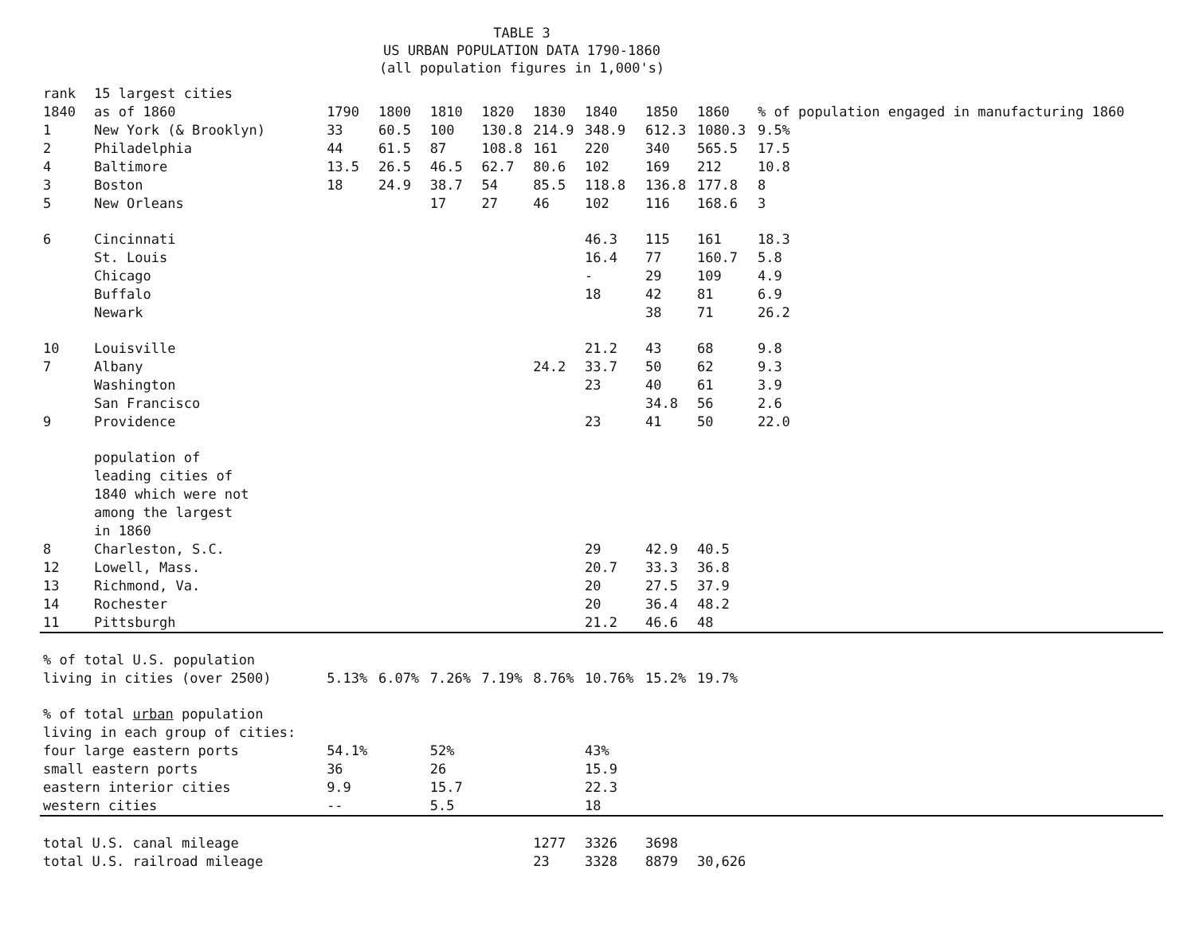TABLE 3
US URBAN POPULATION DATA 1790-1860
(all population figures in 1,000's)
| rank 1840 | 15 largest cities as of 1860 | 1790 | 1800 | 1810 | 1820 | 1830 | 1840 | 1850 | 1860 | % of population engaged in manufacturing 1860 |
| --- | --- | --- | --- | --- | --- | --- | --- | --- | --- | --- |
| 1 | New York (& Brooklyn) | 33 | 60.5 | 100 | 130.8 | 214.9 | 348.9 | 612.3 | 1080.3 | 9.5% |
| 2 | Philadelphia | 44 | 61.5 | 87 | 108.8 | 161 | 220 | 340 | 565.5 | 17.5 |
| 4 | Baltimore | 13.5 | 26.5 | 46.5 | 62.7 | 80.6 | 102 | 169 | 212 | 10.8 |
| 3 | Boston | 18 | 24.9 | 38.7 | 54 | 85.5 | 118.8 | 136.8 | 177.8 | 8 |
| 5 | New Orleans | | | 17 | 27 | 46 | 102 | 116 | 168.6 | 3 |
| 6 | Cincinnati | | | | | | 46.3 | 115 | 161 | 18.3 |
| | St. Louis | | | | | | 16.4 | 77 | 160.7 | 5.8 |
| | Chicago | | | | | | - | 29 | 109 | 4.9 |
| | Buffalo | | | | | | 18 | 42 | 81 | 6.9 |
| | Newark | | | | | | | 38 | 71 | 26.2 |
| 10 | Louisville | | | | | | 21.2 | 43 | 68 | 9.8 |
| 7 | Albany | | | | | 24.2 | 33.7 | 50 | 62 | 9.3 |
| | Washington | | | | | | 23 | 40 | 61 | 3.9 |
| | San Francisco | | | | | | | 34.8 | 56 | 2.6 |
| 9 | Providence | | | | | | 23 | 41 | 50 | 22.0 |
| | population of leading cities of 1840 which were not among the largest in 1860 | | | | | | | | | |
| 8 | Charleston, S.C. | | | | | | 29 | 42.9 | 40.5 | |
| 12 | Lowell, Mass. | | | | | | 20.7 | 33.3 | 36.8 | |
| 13 | Richmond, Va. | | | | | | 20 | 27.5 | 37.9 | |
| 14 | Rochester | | | | | | 20 | 36.4 | 48.2 | |
| 11 | Pittsburgh | | | | | | 21.2 | 46.6 | 48 | |
| % of total U.S. population living in cities (over 2500) | | 5.13% | 6.07% | 7.26% | 7.19% | 8.76% | 10.76% | 15.2% | 19.7% | |
| % of total urban population living in each group of cities: | | | | | | | | | | |
| four large eastern ports | | 54.1% | | 52% | | | 43% | | | |
| small eastern ports | | 36 | | 26 | | | 15.9 | | | |
| eastern interior cities | | 9.9 | | 15.7 | | | 22.3 | | | |
| western cities | | -- | | 5.5 | | | 18 | | | |
| total U.S. canal mileage | | | | | | 1277 | 3326 | 3698 | | |
| total U.S. railroad mileage | | | | | | 23 | 3328 | 8879 | 30,626 | |